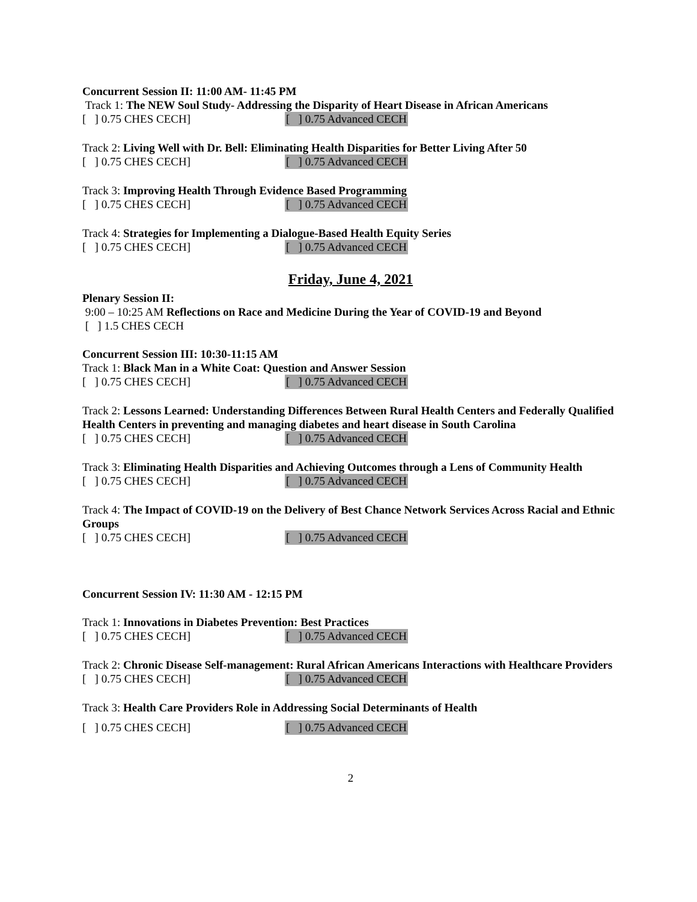Concurrent Session II: 11:00 AM- 11:45 PM
Track 1: The NEW Soul Study- Addressing the Disparity of Heart Disease in African Americans
[ ] 0.75 CHES CECH] [ ] 0.75 Advanced CECH
Track 2: Living Well with Dr. Bell: Eliminating Health Disparities for Better Living After 50
[ ] 0.75 CHES CECH] [ ] 0.75 Advanced CECH
Track 3: Improving Health Through Evidence Based Programming
[ ] 0.75 CHES CECH] [ ] 0.75 Advanced CECH
Track 4: Strategies for Implementing a Dialogue-Based Health Equity Series
[ ] 0.75 CHES CECH] [ ] 0.75 Advanced CECH
Friday, June 4, 2021
Plenary Session II:
9:00 – 10:25 AM Reflections on Race and Medicine During the Year of COVID-19 and Beyond
[ ] 1.5 CHES CECH
Concurrent Session III: 10:30-11:15 AM
Track 1: Black Man in a White Coat: Question and Answer Session
[ ] 0.75 CHES CECH] [ ] 0.75 Advanced CECH
Track 2: Lessons Learned: Understanding Differences Between Rural Health Centers and Federally Qualified Health Centers in preventing and managing diabetes and heart disease in South Carolina
[ ] 0.75 CHES CECH] [ ] 0.75 Advanced CECH
Track 3: Eliminating Health Disparities and Achieving Outcomes through a Lens of Community Health
[ ] 0.75 CHES CECH] [ ] 0.75 Advanced CECH
Track 4: The Impact of COVID-19 on the Delivery of Best Chance Network Services Across Racial and Ethnic Groups
[ ] 0.75 CHES CECH] [ ] 0.75 Advanced CECH
Concurrent Session IV: 11:30 AM - 12:15 PM
Track 1: Innovations in Diabetes Prevention: Best Practices
[ ] 0.75 CHES CECH] [ ] 0.75 Advanced CECH
Track 2: Chronic Disease Self-management: Rural African Americans Interactions with Healthcare Providers
[ ] 0.75 CHES CECH] [ ] 0.75 Advanced CECH
Track 3: Health Care Providers Role in Addressing Social Determinants of Health
[ ] 0.75 CHES CECH] [ ] 0.75 Advanced CECH
2